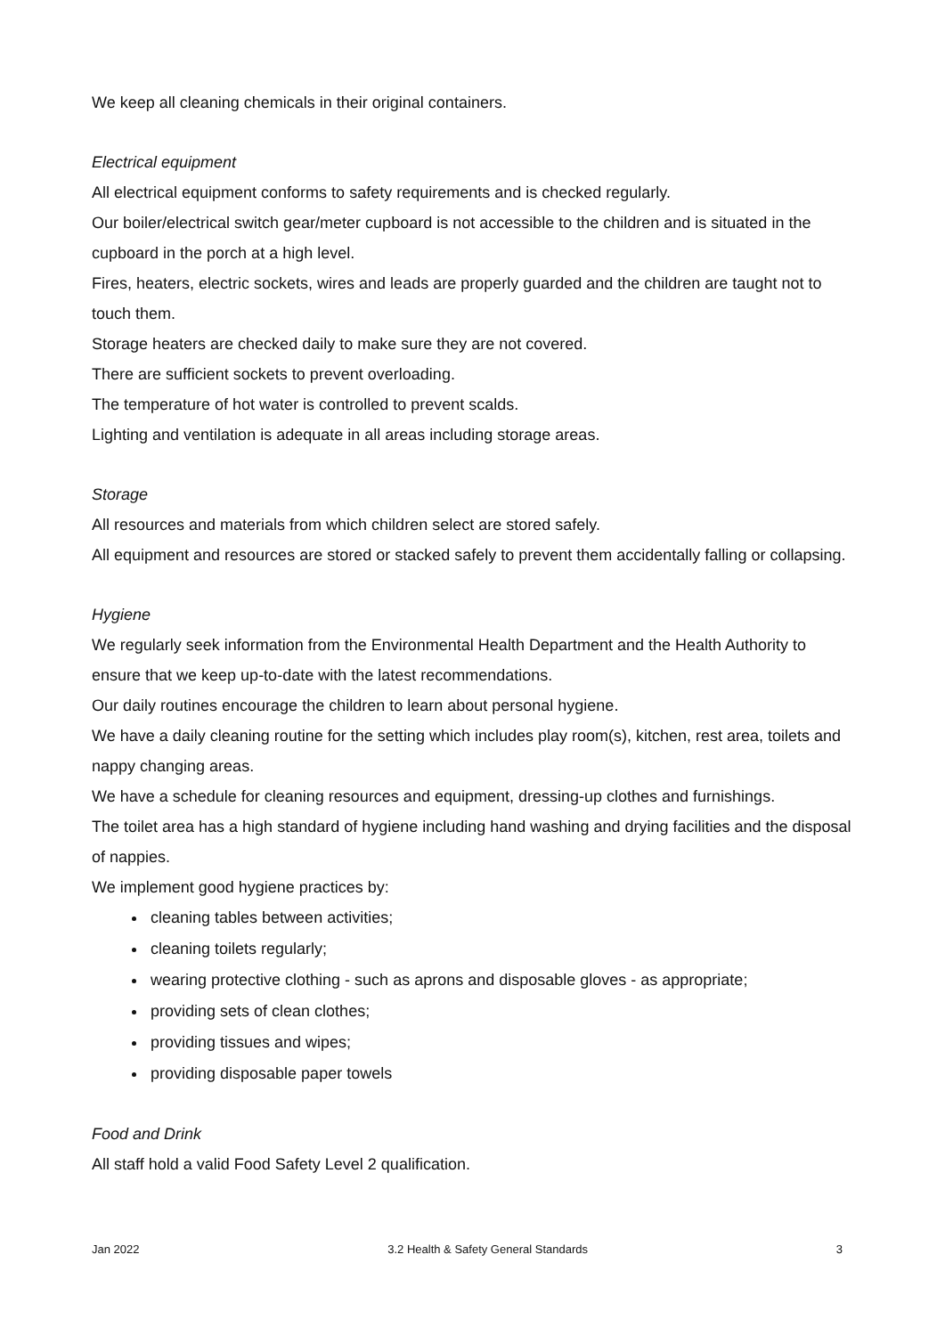We keep all cleaning chemicals in their original containers.
Electrical equipment
All electrical equipment conforms to safety requirements and is checked regularly.
Our boiler/electrical switch gear/meter cupboard is not accessible to the children and is situated in the cupboard in the porch at a high level.
Fires, heaters, electric sockets, wires and leads are properly guarded and the children are taught not to touch them.
Storage heaters are checked daily to make sure they are not covered.
There are sufficient sockets to prevent overloading.
The temperature of hot water is controlled to prevent scalds.
Lighting and ventilation is adequate in all areas including storage areas.
Storage
All resources and materials from which children select are stored safely.
All equipment and resources are stored or stacked safely to prevent them accidentally falling or collapsing.
Hygiene
We regularly seek information from the Environmental Health Department and the Health Authority to ensure that we keep up-to-date with the latest recommendations.
Our daily routines encourage the children to learn about personal hygiene.
We have a daily cleaning routine for the setting which includes play room(s), kitchen, rest area, toilets and nappy changing areas.
We have a schedule for cleaning resources and equipment, dressing-up clothes and furnishings.
The toilet area has a high standard of hygiene including hand washing and drying facilities and the disposal of nappies.
We implement good hygiene practices by:
cleaning tables between activities;
cleaning toilets regularly;
wearing protective clothing - such as aprons and disposable gloves - as appropriate;
providing sets of clean clothes;
providing tissues and wipes;
providing disposable paper towels
Food and Drink
All staff hold a valid Food Safety Level 2 qualification.
Jan 2022 3.2 Health & Safety General Standards 3